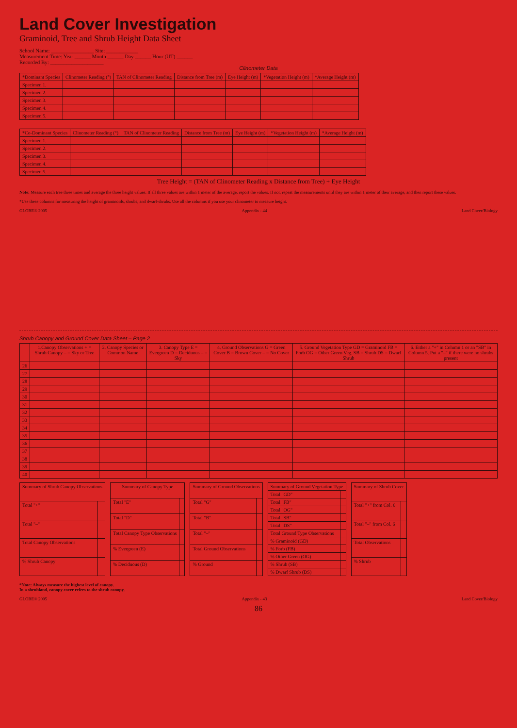Land Cover Investigation
Graminoid, Tree and Shrub Height Data Sheet
School Name: ________________ Site: ____________
Measurement Time: Year ______ Month ______ Day ______ Hour (UT) ______
Recorded By: ____________________
Clinometer Data
| *Dominant Species | Clinometer Reading (°) | TAN of Clinometer Reading | Distance from Tree (m) | Eye Height (m) | *Vegetation Height (m) | *Average Height (m) |
| --- | --- | --- | --- | --- | --- | --- |
| Specimen 1. | | | | | | |
| Specimen 2. | | | | | | |
| Specimen 3. | | | | | | |
| Specimen 4. | | | | | | |
| Specimen 5. | | | | | | |
| *Co-Dominant Species | Clinometer Reading (°) | TAN of Clinometer Reading | Distance from Tree (m) | Eye Height (m) | *Vegetation Height (m) | *Average Height (m) |
| --- | --- | --- | --- | --- | --- | --- |
| Specimen 1. | | | | | | |
| Specimen 2. | | | | | | |
| Specimen 3. | | | | | | |
| Specimen 4. | | | | | | |
| Specimen 5. | | | | | | |
Tree Height = (TAN of Clinometer Reading x Distance from Tree) + Eye Height
Note: Measure each tree three times and average the three height values. If all three values are within 1 meter of the average, report the values. If not, repeat the measurements until they are within 1 meter of their average, and then report these values.
*Use these columns for measuring the height of graminoids, shrubs, and dwarf-shrubs. Use all the columns if you use your clinometer to measure height.
GLOBE® 2005 Appendix - 44 Land Cover/Biology
Shrub Canopy and Ground Cover Data Sheet – Page 2
| | 1.Canopy Observations + = Shrub Canopy – = Sky or Tree | 2. Canopy Species or Common Name | 3. Canopy Type E = Evergreen D = Deciduous – = Sky | 4. Ground Observations G = Green Cover B = Brown Cover – = No Cover | 5. Ground Vegetation Type GD = Graminoid FB = Forb OG = Other Green Veg. SB = Shrub DS = Dwarf Shrub | 6. Either a "+" in Column 1 or an "SB" in Column 5. Put a "–" if there were no shrubs present |
| --- | --- | --- | --- | --- | --- | --- |
| 26 | | | | | | |
| 27 | | | | | | |
| 28 | | | | | | |
| 29 | | | | | | |
| 30 | | | | | | |
| 31 | | | | | | |
| 32 | | | | | | |
| 33 | | | | | | |
| 34 | | | | | | |
| 35 | | | | | | |
| 36 | | | | | | |
| 37 | | | | | | |
| 38 | | | | | | |
| 39 | | | | | | |
| 40 | | | | | | |
| Summary of Shrub Canopy Observations | |
| --- | --- |
| Total "+" | |
| Total "–" | |
| Total Canopy Observations | |
| % Shrub Canopy | |
| Summary of Canopy Type | |
| --- | --- |
| Total "E" | |
| Total "D" | |
| Total Canopy Type Observations | |
| % Evergreen (E) | |
| % Deciduous (D) | |
| Summary of Ground Observations | |
| --- | --- |
| Total "G" | |
| Total "B" | |
| Total "–" | |
| Total Ground Observations | |
| % Ground | |
| Summary of Ground Vegetation Type | |
| --- | --- |
| Total "GD" | |
| Total "FB" | |
| Total "OG" | |
| Total "SB" | |
| Total "DS" | |
| Total Ground Type Observations | |
| % Graminoid (GD) | |
| % Forb (FB) | |
| % Other Green (OG) | |
| % Shrub (SB) | |
| % Dwarf Shrub (DS) | |
| Summary of Shrub Cover | |
| --- | --- |
| Total "+" from Col. 6 | |
| Total "–" from Col. 6 | |
| Total Observations | |
| % Shrub | |
*Note: Always measure the highest level of canopy.
In a shrubland, canopy cover refers to the shrub canopy.
GLOBE® 2005 Appendix - 43 Land Cover/Biology
86